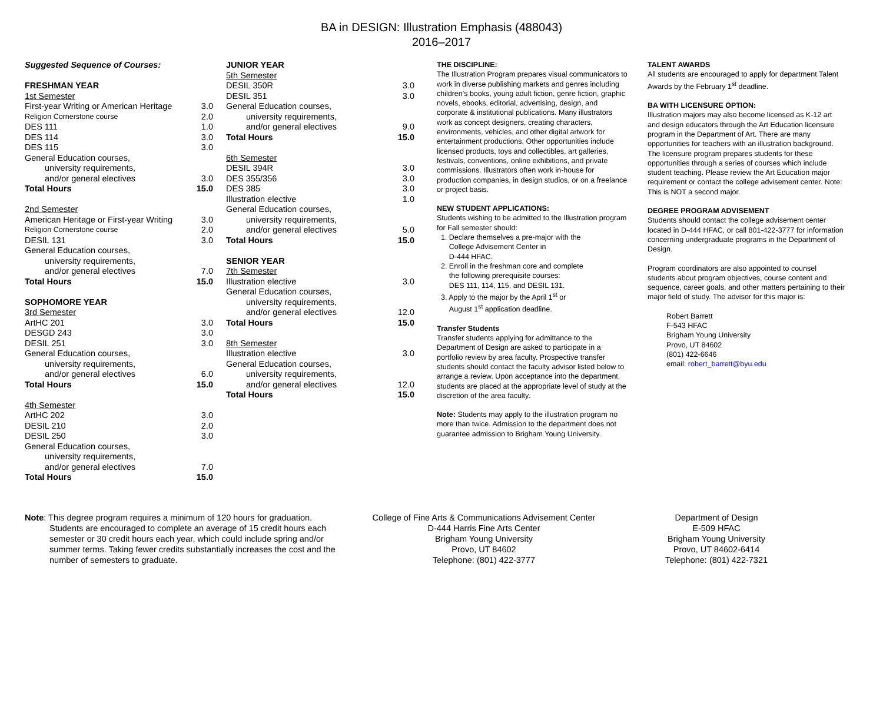BA in DESIGN: Illustration Emphasis (488043)
2016–2017
| Suggested Sequence of Courses: | |
| FRESHMAN YEAR | |
| 1st Semester | |
| First-year Writing or American Heritage | 3.0 |
| Religion Cornerstone course | 2.0 |
| DES 111 | 1.0 |
| DES 114 | 3.0 |
| DES 115 | 3.0 |
| General Education courses, | |
| university requirements, | |
| and/or general electives | 3.0 |
| Total Hours | 15.0 |
| 2nd Semester | |
| American Heritage or First-year Writing | 3.0 |
| Religion Cornerstone course | 2.0 |
| DESIL 131 | 3.0 |
| General Education courses, | |
| university requirements, | |
| and/or general electives | 7.0 |
| Total Hours | 15.0 |
| SOPHOMORE YEAR | |
| 3rd Semester | |
| ArtHC 201 | 3.0 |
| DESGD 243 | 3.0 |
| DESIL 251 | 3.0 |
| General Education courses, | |
| university requirements, | |
| and/or general electives | 6.0 |
| Total Hours | 15.0 |
| 4th Semester | |
| ArtHC 202 | 3.0 |
| DESIL 210 | 2.0 |
| DESIL 250 | 3.0 |
| General Education courses, | |
| university requirements, | |
| and/or general electives | 7.0 |
| Total Hours | 15.0 |
| JUNIOR YEAR | |
| 5th Semester | |
| DESIL 350R | 3.0 |
| DESIL 351 | 3.0 |
| General Education courses, | |
| university requirements, | |
| and/or general electives | 9.0 |
| Total Hours | 15.0 |
| 6th Semester | |
| DESIL 394R | 3.0 |
| DES 355/356 | 3.0 |
| DES 385 | 3.0 |
| Illustration elective | 1.0 |
| General Education courses, | |
| university requirements, | |
| and/or general electives | 5.0 |
| Total Hours | 15.0 |
| SENIOR YEAR | |
| 7th Semester | |
| Illustration elective | 3.0 |
| General Education courses, | |
| university requirements, | |
| and/or general electives | 12.0 |
| Total Hours | 15.0 |
| 8th Semester | |
| Illustration elective | 3.0 |
| General Education courses, | |
| university requirements, | |
| and/or general electives | 12.0 |
| Total Hours | 15.0 |
THE DISCIPLINE:
The Illustration Program prepares visual communicators to work in diverse publishing markets and genres including children's books, young adult fiction, genre fiction, graphic novels, ebooks, editorial, advertising, design, and corporate & institutional publications. Many illustrators work as concept designers, creating characters, environments, vehicles, and other digital artwork for entertainment productions. Other opportunities include licensed products, toys and collectibles, art galleries, festivals, conventions, online exhibitions, and private commissions. Illustrators often work in-house for production companies, in design studios, or on a freelance or project basis.
NEW STUDENT APPLICATIONS:
Students wishing to be admitted to the Illustration program for Fall semester should:
1. Declare themselves a pre-major with the
College Advisement Center in
D-444 HFAC.
2. Enroll in the freshman core and complete
the following prerequisite courses:
DES 111, 114, 115, and DESIL 131.
3. Apply to the major by the April 1<sup>st</sup> or
August 1<sup>st</sup> application deadline.
Transfer Students
Transfer students applying for admittance to the Department of Design are asked to participate in a portfolio review by area faculty. Prospective transfer students should contact the faculty advisor listed below to arrange a review. Upon acceptance into the department, students are placed at the appropriate level of study at the discretion of the area faculty.
Note: Students may apply to the illustration program no more than twice. Admission to the department does not guarantee admission to Brigham Young University.
TALENT AWARDS
All students are encouraged to apply for department Talent Awards by the February 1<sup>st</sup> deadline.
BA WITH LICENSURE OPTION:
Illustration majors may also become licensed as K-12 art and design educators through the Art Education licensure program in the Department of Art. There are many opportunities for teachers with an illustration background. The licensure program prepares students for these opportunities through a series of courses which include student teaching. Please review the Art Education major requirement or contact the college advisement center. Note: This is NOT a second major.
DEGREE PROGRAM ADVISEMENT
Students should contact the college advisement center located in D-444 HFAC, or call 801-422-3777 for information concerning undergraduate programs in the Department of Design.
Program coordinators are also appointed to counsel students about program objectives, course content and sequence, career goals, and other matters pertaining to their major field of study. The advisor for this major is:
Robert Barrett
F-543 HFAC
Brigham Young University
Provo, UT 84602
(801) 422-6646
email: robert_barrett@byu.edu
Note: This degree program requires a minimum of 120 hours for graduation.
Students are encouraged to complete an average of 15 credit hours each semester or 30 credit hours each year, which could include spring and/or summer terms. Taking fewer credits substantially increases the cost and the number of semesters to graduate.
College of Fine Arts & Communications Advisement Center
D-444 Harris Fine Arts Center
Brigham Young University
Provo, UT 84602
Telephone: (801) 422-3777
Department of Design
E-509 HFAC
Brigham Young University
Provo, UT 84602-6414
Telephone: (801) 422-7321